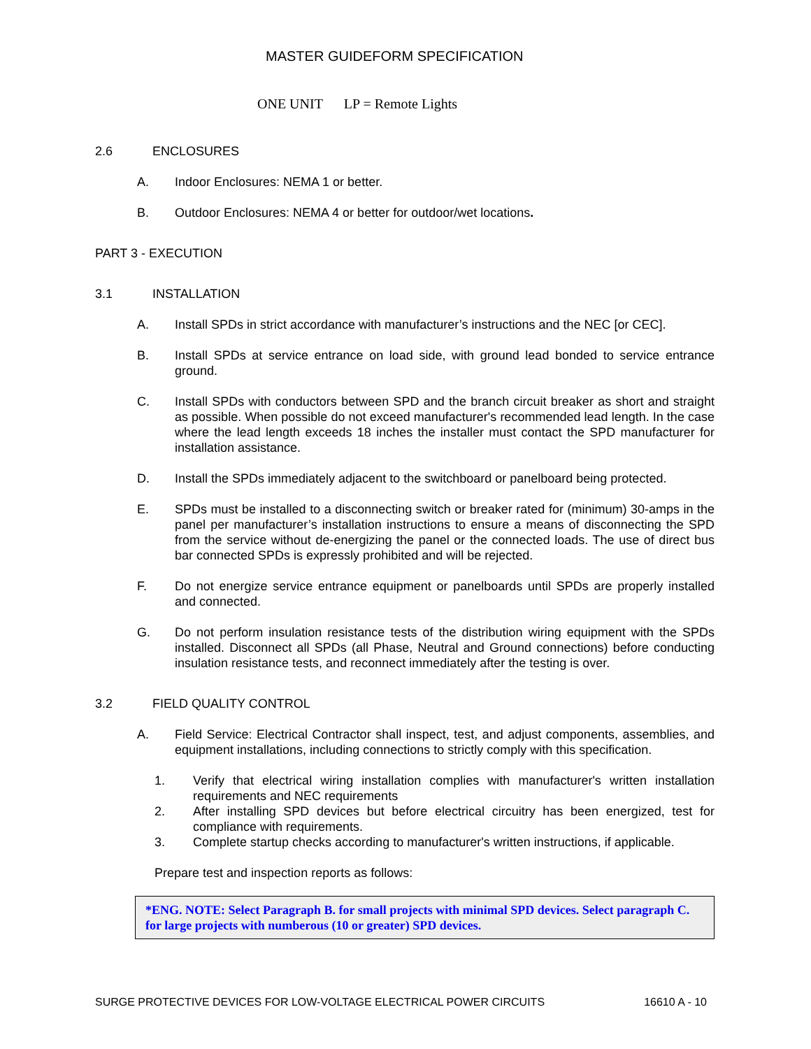MASTER GUIDEFORM SPECIFICATION
ONE UNIT LP = Remote Lights
2.6 ENCLOSURES
A. Indoor Enclosures: NEMA 1 or better.
B. Outdoor Enclosures: NEMA 4 or better for outdoor/wet locations.
PART 3 - EXECUTION
3.1 INSTALLATION
A. Install SPDs in strict accordance with manufacturer’s instructions and the NEC [or CEC].
B. Install SPDs at service entrance on load side, with ground lead bonded to service entrance ground.
C. Install SPDs with conductors between SPD and the branch circuit breaker as short and straight as possible. When possible do not exceed manufacturer's recommended lead length. In the case where the lead length exceeds 18 inches the installer must contact the SPD manufacturer for installation assistance.
D. Install the SPDs immediately adjacent to the switchboard or panelboard being protected.
E. SPDs must be installed to a disconnecting switch or breaker rated for (minimum) 30-amps in the panel per manufacturer’s installation instructions to ensure a means of disconnecting the SPD from the service without de-energizing the panel or the connected loads. The use of direct bus bar connected SPDs is expressly prohibited and will be rejected.
F. Do not energize service entrance equipment or panelboards until SPDs are properly installed and connected.
G. Do not perform insulation resistance tests of the distribution wiring equipment with the SPDs installed. Disconnect all SPDs (all Phase, Neutral and Ground connections) before conducting insulation resistance tests, and reconnect immediately after the testing is over.
3.2 FIELD QUALITY CONTROL
A. Field Service: Electrical Contractor shall inspect, test, and adjust components, assemblies, and equipment installations, including connections to strictly comply with this specification.
1. Verify that electrical wiring installation complies with manufacturer's written installation requirements and NEC requirements
2. After installing SPD devices but before electrical circuitry has been energized, test for compliance with requirements.
3. Complete startup checks according to manufacturer's written instructions, if applicable.
Prepare test and inspection reports as follows:
*ENG. NOTE: Select Paragraph B. for small projects with minimal SPD devices. Select paragraph C. for large projects with numberous (10 or greater) SPD devices.
SURGE PROTECTIVE DEVICES FOR LOW-VOLTAGE ELECTRICAL POWER CIRCUITS 16610 A - 10